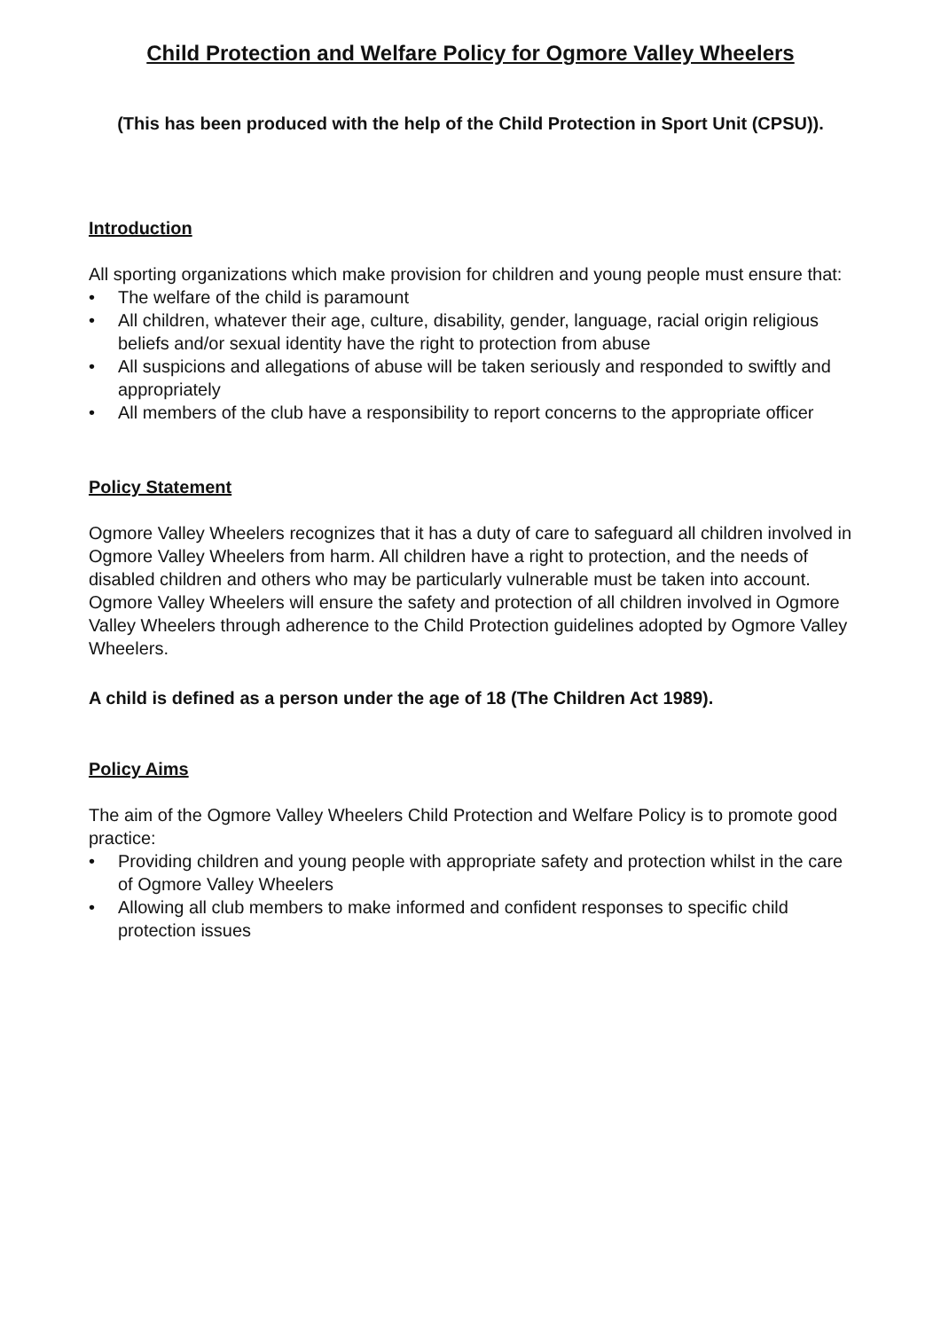Child Protection and Welfare Policy for Ogmore Valley Wheelers
(This has been produced with the help of the Child Protection in Sport Unit (CPSU)).
Introduction
All sporting organizations which make provision for children and young people must ensure that:
• The welfare of the child is paramount
• All children, whatever their age, culture, disability, gender, language, racial origin religious beliefs and/or sexual identity have the right to protection from abuse
• All suspicions and allegations of abuse will be taken seriously and responded to swiftly and appropriately
• All members of the club have a responsibility to report concerns to the appropriate officer
Policy Statement
Ogmore Valley Wheelers recognizes that it has a duty of care to safeguard all children involved in Ogmore Valley Wheelers from harm. All children have a right to protection, and the needs of disabled children and others who may be particularly vulnerable must be taken into account. Ogmore Valley Wheelers will ensure the safety and protection of all children involved in Ogmore Valley Wheelers through adherence to the Child Protection guidelines adopted by Ogmore Valley Wheelers.
A child is defined as a person under the age of 18 (The Children Act 1989).
Policy Aims
The aim of the Ogmore Valley Wheelers Child Protection and Welfare Policy is to promote good practice:
• Providing children and young people with appropriate safety and protection whilst in the care of Ogmore Valley Wheelers
• Allowing all club members to make informed and confident responses to specific child protection issues